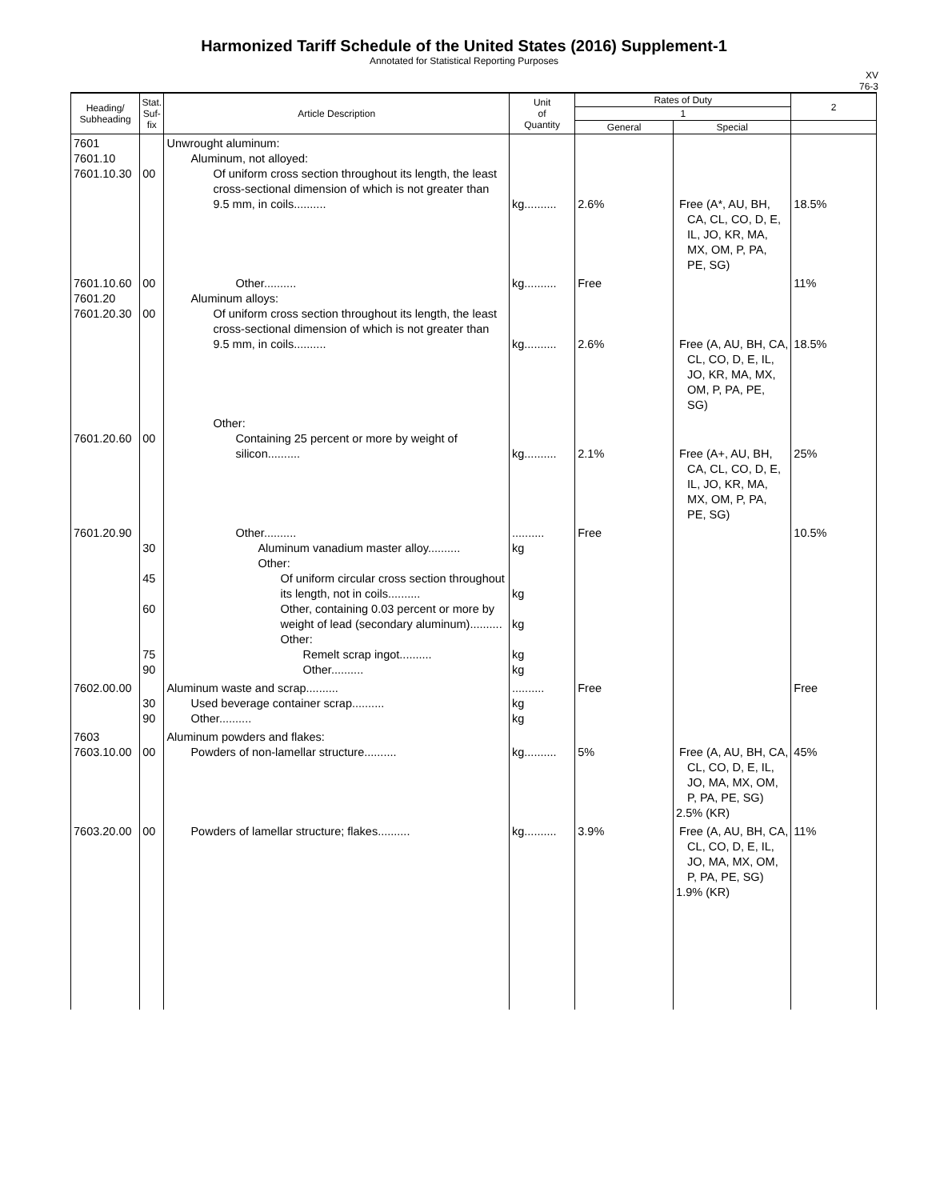Harmonized Tariff Schedule of the United States (2016) Supplement-1
Annotated for Statistical Reporting Purposes
XV
76-3
| Heading/ Subheading | Stat. Suf- fix | Article Description | Unit of Quantity | Rates of Duty | | 2 |
| --- | --- | --- | --- | --- | --- | --- |
| | | | | 1 | | |
| | | | | General | Special | |
| 7601 7601.10 7601.10.30 | 00 | Unwrought aluminum: Aluminum, not alloyed: Of uniform cross section throughout its length, the least cross-sectional dimension of which is not greater than 9.5 mm, in coils.......... | kg.......... | 2.6% | Free (A*, AU, BH, CA, CL, CO, D, E, IL, JO, KR, MA, MX, OM, P, PA, PE, SG) | 18.5% |
| 7601.10.60 7601.20 7601.20.30 | 00 00 | Other.......... Aluminum alloys: Of uniform cross section throughout its length, the least cross-sectional dimension of which is not greater than 9.5 mm, in coils.......... | kg.......... kg.......... | Free 2.6% | Free (A, AU, BH, CA, CL, CO, D, E, IL, JO, KR, MA, MX, OM, P, PA, PE, SG) | 11% 18.5% |
| 7601.20.60 | 00 | Other: Containing 25 percent or more by weight of silicon.......... | kg.......... | 2.1% | Free (A+, AU, BH, CA, CL, CO, D, E, IL, JO, KR, MA, MX, OM, P, PA, PE, SG) | 25% |
| 7601.20.90 | 30 45 60 75 90 | Other.......... Aluminum vanadium master alloy.......... Other: Of uniform circular cross section throughout its length, not in coils.......... Other, containing 0.03 percent or more by weight of lead (secondary aluminum).......... Other: Remelt scrap ingot.......... Other.......... | .......... kg kg kg kg kg | Free | | 10.5% |
| 7602.00.00 | 30 90 | Aluminum waste and scrap.......... Used beverage container scrap.......... Other.......... | .......... kg kg | Free | | Free |
| 7603 7603.10.00 | 00 | Aluminum powders and flakes: Powders of non-lamellar structure.......... | kg.......... | 5% | Free (A, AU, BH, CA, CL, CO, D, E, IL, JO, MA, MX, OM, P, PA, PE, SG) 2.5% (KR) | 45% |
| 7603.20.00 | 00 | Powders of lamellar structure; flakes.......... | kg.......... | 3.9% | Free (A, AU, BH, CA, CL, CO, D, E, IL, JO, MA, MX, OM, P, PA, PE, SG) 1.9% (KR) | 11% |